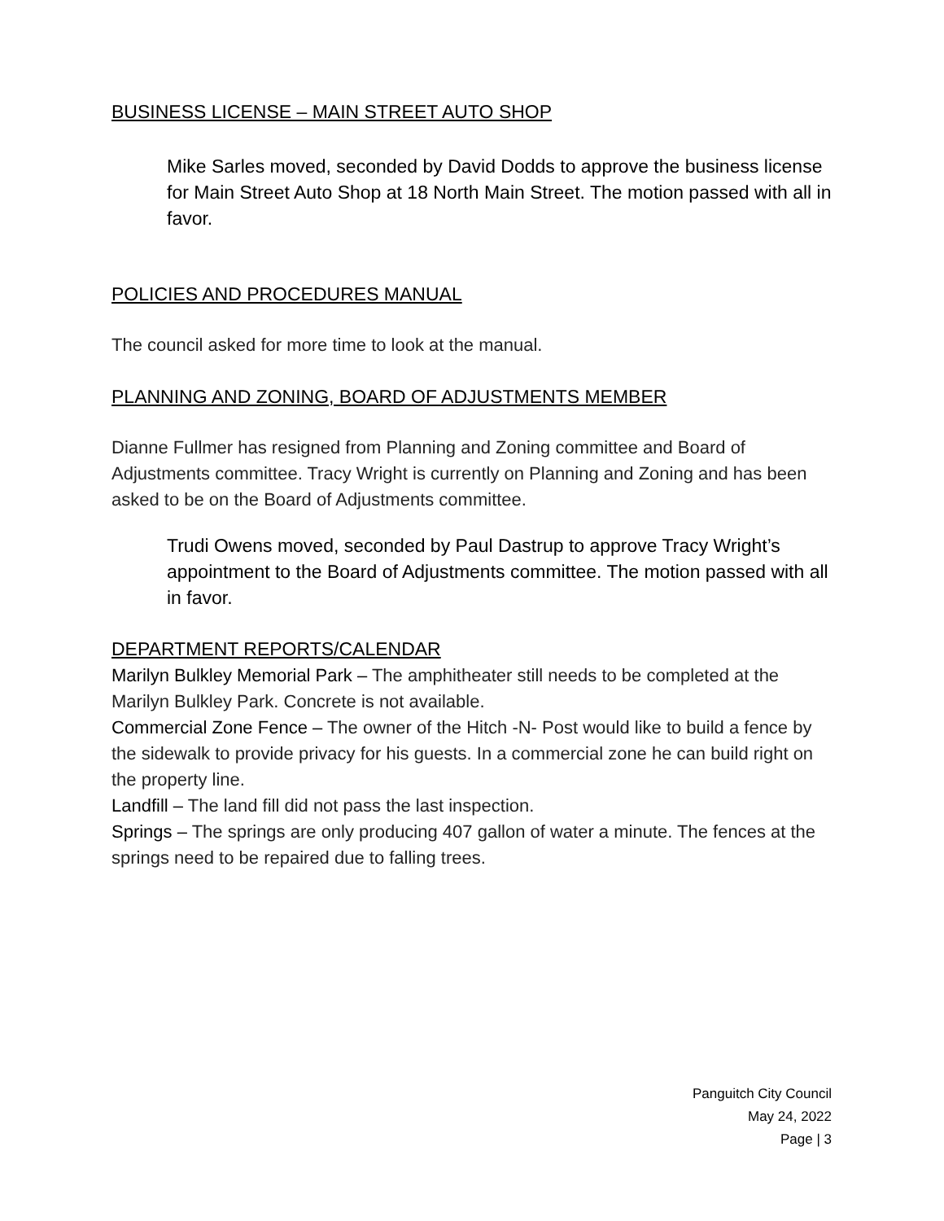BUSINESS LICENSE – MAIN STREET AUTO SHOP
Mike Sarles moved, seconded by David Dodds to approve the business license for Main Street Auto Shop at 18 North Main Street. The motion passed with all in favor.
POLICIES AND PROCEDURES MANUAL
The council asked for more time to look at the manual.
PLANNING AND ZONING, BOARD OF ADJUSTMENTS MEMBER
Dianne Fullmer has resigned from Planning and Zoning committee and Board of Adjustments committee. Tracy Wright is currently on Planning and Zoning and has been asked to be on the Board of Adjustments committee.
Trudi Owens moved, seconded by Paul Dastrup to approve Tracy Wright’s appointment to the Board of Adjustments committee. The motion passed with all in favor.
DEPARTMENT REPORTS/CALENDAR
Marilyn Bulkley Memorial Park – The amphitheater still needs to be completed at the Marilyn Bulkley Park. Concrete is not available.
Commercial Zone Fence – The owner of the Hitch -N- Post would like to build a fence by the sidewalk to provide privacy for his guests. In a commercial zone he can build right on the property line.
Landfill – The land fill did not pass the last inspection.
Springs – The springs are only producing 407 gallon of water a minute. The fences at the springs need to be repaired due to falling trees.
Panguitch City Council
May 24, 2022
Page | 3